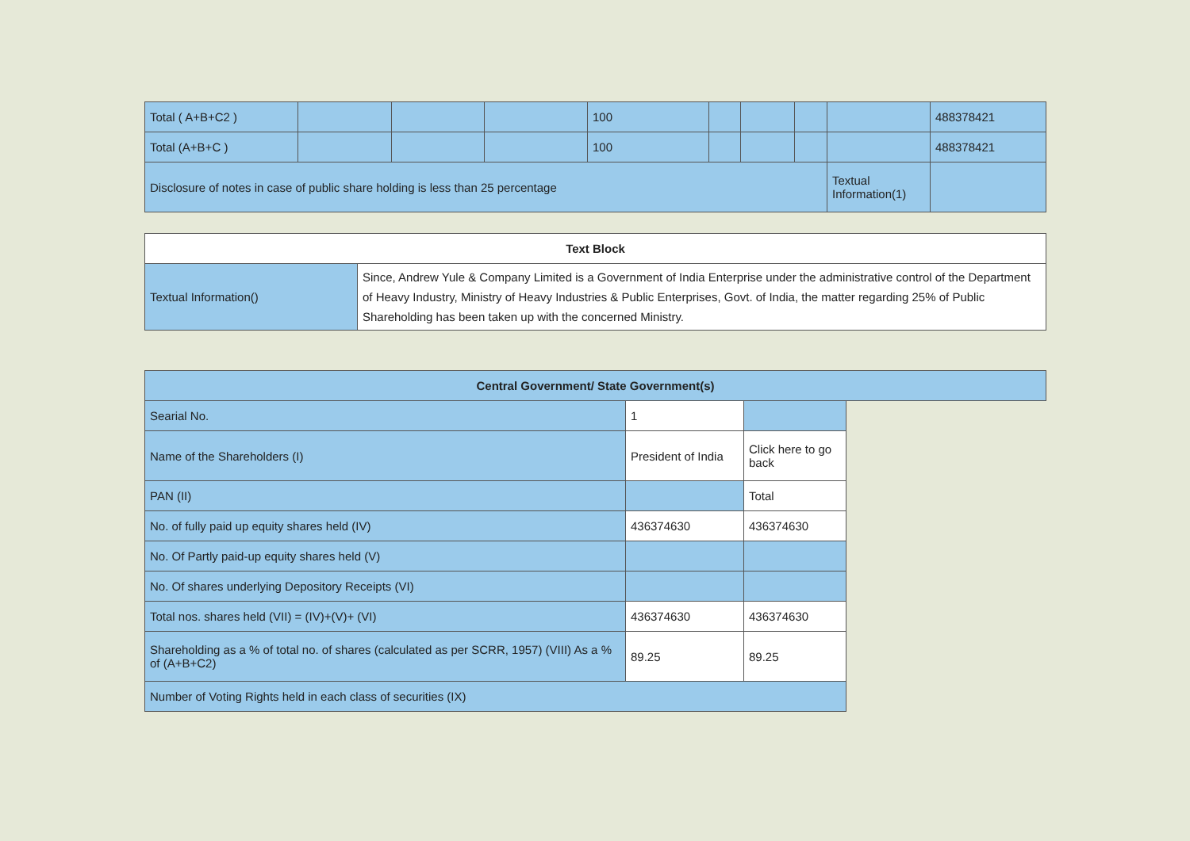| Total ( A+B+C2 ) | | | | 100 | | | | | 488378421 |
| Total (A+B+C ) | | | | 100 | | | | | 488378421 |
| Disclosure of notes in case of public share holding is less than 25 percentage | | | | | | | | Textual Information(1) | |
| Text Block | |
| --- | --- |
| Textual Information() | Since, Andrew Yule & Company Limited is a Government of India Enterprise under the administrative control of the Department of Heavy Industry, Ministry of Heavy Industries & Public Enterprises, Govt. of India, the matter regarding 25% of Public Shareholding has been taken up with the concerned Ministry. |
| Central Government/ State Government(s) | | | |
| --- | --- | --- | --- |
| Searial No. | 1 | | |
| Name of the Shareholders (I) | President of India | Click here to go back | |
| PAN (II) | | Total | |
| No. of fully paid up equity shares held (IV) | 436374630 | 436374630 | |
| No. Of Partly paid-up equity shares held (V) | | | |
| No. Of shares underlying Depository Receipts (VI) | | | |
| Total nos. shares held (VII) = (IV)+(V)+ (VI) | 436374630 | 436374630 | |
| Shareholding as a % of total no. of shares (calculated as per SCRR, 1957) (VIII) As a % of (A+B+C2) | 89.25 | 89.25 | |
| Number of Voting Rights held in each class of securities (IX) | | | |